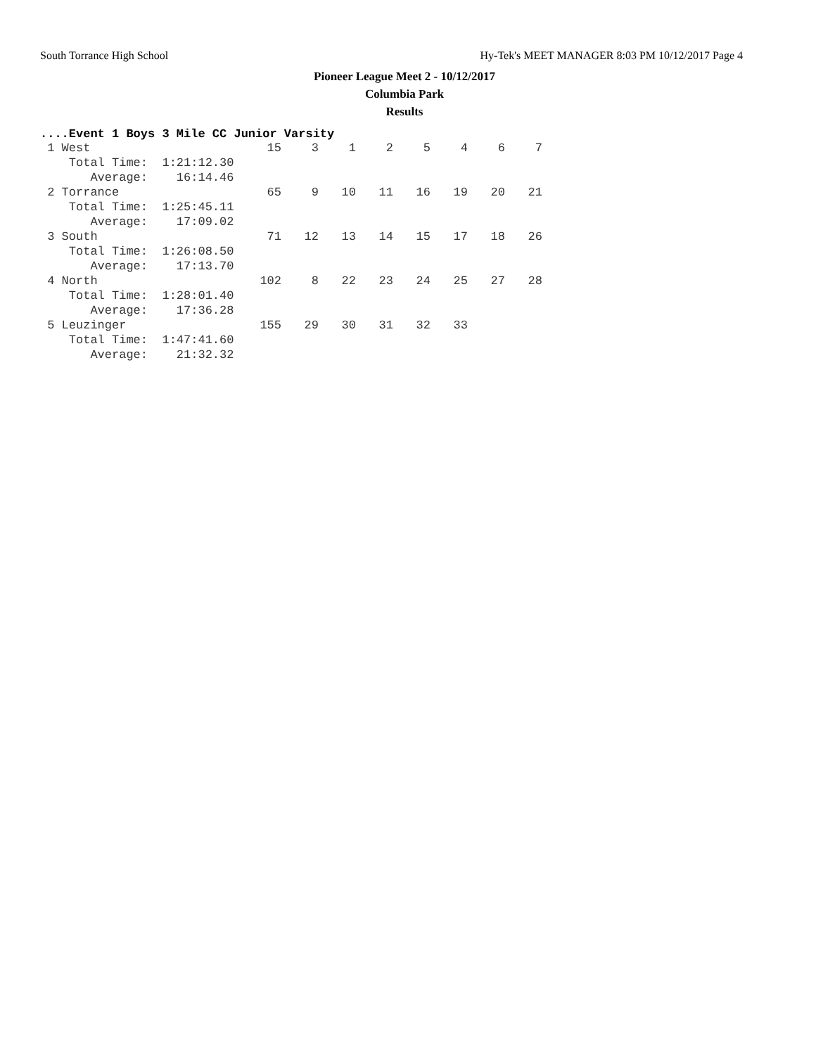South Torrance High School Hy-Tek's MEET MANAGER 8:03 PM 10/12/2017 Page 4
Pioneer League Meet 2 - 10/12/2017
Columbia Park
Results
....Event 1 Boys 3 Mile CC Junior Varsity
| 1 West | 15 | 3 | 1 | 2 | 5 | 4 | 6 | 7 |
| Total Time: 1:21:12.30 | | | | | | | | |
| Average: 16:14.46 | | | | | | | | |
| 2 Torrance | 65 | 9 | 10 | 11 | 16 | 19 | 20 | 21 |
| Total Time: 1:25:45.11 | | | | | | | | |
| Average: 17:09.02 | | | | | | | | |
| 3 South | 71 | 12 | 13 | 14 | 15 | 17 | 18 | 26 |
| Total Time: 1:26:08.50 | | | | | | | | |
| Average: 17:13.70 | | | | | | | | |
| 4 North | 102 | 8 | 22 | 23 | 24 | 25 | 27 | 28 |
| Total Time: 1:28:01.40 | | | | | | | | |
| Average: 17:36.28 | | | | | | | | |
| 5 Leuzinger | 155 | 29 | 30 | 31 | 32 | 33 | | |
| Total Time: 1:47:41.60 | | | | | | | | |
| Average: 21:32.32 | | | | | | | | |